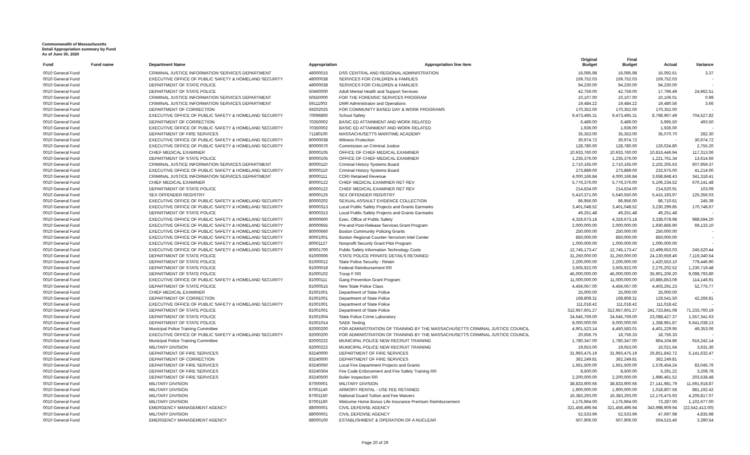Commonwealth of Massachusetts
Detail Appropriation summary by Fund
As of June 30, 2020
| | | | | | Original | Final | | |
| --- | --- | --- | --- | --- | --- | --- | --- | --- |
| Fund | Fund name | Department Name | Appropriation | Appropriation line item | Budget | Budget | Actual | Variance |
| 0010 General Fund | | CRIMINAL JUSTICE INFORMATION SERVICES DEPARTMENT | 48000015 | DSS CENTRAL AND REGIONAL ADMINISTRATION | 16,095.98 | 16,095.98 | 16,092.61 | 3.37 |
| 0010 General Fund | | EXECUTIVE OFFICE OF PUBLIC SAFETY & HOMELAND SECURITY | 48000038 | SERVICES FOR CHILDREN & FAMILIES | 159,752.03 | 159,752.03 | 159,752.03 | - |
| 0010 General Fund | | DEPARTMENT OF STATE POLICE | 48000038 | SERVICES FOR CHILDREN & FAMILIES | 94,230.00 | 94,230.00 | 94,230.00 | - |
| 0010 General Fund | | DEPARTMENT OF STATE POLICE | 50460000 | Adult Mental Health and Support Services | 42,759.00 | 42,759.00 | 17,796.49 | 24,962.51 |
| 0010 General Fund | | CRIMINAL JUSTICE INFORMATION SERVICES DEPARTMENT | 50550000 | FOR THE FORENSIC SERVICES PROGRAM | 10,107.00 | 10,107.00 | 10,106.01 | 0.99 |
| 0010 General Fund | | CRIMINAL JUSTICE INFORMATION SERVICES DEPARTMENT | 59111003 | DMR Administraion and Operations | 19,484.22 | 19,484.22 | 19,480.56 | 3.66 |
| 0010 General Fund | | DEPARTMENT OF CORRECTION | 59202025 | FOR COMMUNITY BASED DAY & WORK PROGRAMS | 170,352.00 | 170,352.00 | 170,352.00 | - |
| 0010 General Fund | | EXECUTIVE OFFICE OF PUBLIC SAFETY & HOMELAND SECURITY | 70096800 | School Safety | 9,473,495.31 | 9,473,495.31 | 8,768,967.49 | 704,527.82 |
| 0010 General Fund | | DEPARTMENT OF CORRECTION | 70350002 | BASIC ED ATTAINMENT AND WORK RELATED | 6,489.00 | 6,489.00 | 5,995.50 | 493.50 |
| 0010 General Fund | | EXECUTIVE OFFICE OF PUBLIC SAFETY & HOMELAND SECURITY | 70350002 | BASIC ED ATTAINMENT AND WORK RELATED | 1,936.00 | 1,936.00 | 1,936.00 | - |
| 0010 General Fund | | DEPARTMENT OF FIRE SERVICES | 71180100 | MASSACHUSETTS MARITIME ACADEMY | 35,353.00 | 35,353.00 | 35,070.70 | 282.30 |
| 0010 General Fund | | EXECUTIVE OFFICE OF PUBLIC SAFETY & HOMELAND SECURITY | 80000038 | Witness Protection | 30,974.72 | 30,974.72 | - | 30,974.72 |
| 0010 General Fund | | EXECUTIVE OFFICE OF PUBLIC SAFETY & HOMELAND SECURITY | 80000070 | Commission on Criminal Justice | 128,780.00 | 128,780.00 | 126,024.80 | 2,755.20 |
| 0010 General Fund | | CHIEF MEDICAL EXAMINER | 80000105 | OFFICE OF CHIEF MEDICAL EXAMINER | 10,933,760.00 | 10,933,760.00 | 10,816,446.94 | 117,313.06 |
| 0010 General Fund | | DEPARTMENT OF STATE POLICE | 80000105 | OFFICE OF CHIEF MEDICAL EXAMINER | 1,235,376.00 | 1,235,376.00 | 1,221,761.34 | 13,614.66 |
| 0010 General Fund | | CRIMINAL JUSTICE INFORMATION SERVICES DEPARTMENT | 80000110 | Criminal History Systems Board | 2,710,165.00 | 2,710,165.00 | 2,102,205.63 | 607,959.37 |
| 0010 General Fund | | EXECUTIVE OFFICE OF PUBLIC SAFETY & HOMELAND SECURITY | 80000110 | Criminal History Systems Board | 273,889.00 | 273,889.00 | 232,675.00 | 41,214.00 |
| 0010 General Fund | | CRIMINAL JUSTICE INFORMATION SERVICES DEPARTMENT | 80000111 | CORI Retained Revenue | 4,000,166.84 | 4,000,166.84 | 3,658,848.43 | 341,318.41 |
| 0010 General Fund | | CHIEF MEDICAL EXAMINER | 80000122 | CHIEF MEDICAL EXAMINER RET REV | 5,776,376.00 | 5,776,376.00 | 5,106,234.52 | 670,141.48 |
| 0010 General Fund | | DEPARTMENT OF STATE POLICE | 80000122 | CHIEF MEDICAL EXAMINER RET REV | 214,624.00 | 214,624.00 | 214,520.91 | 103.09 |
| 0010 General Fund | | SEX OFFENDER REGISTRY | 80000125 | SEX OFFENDER REGISTRY | 5,410,371.00 | 5,540,550.00 | 5,415,193.97 | 125,356.03 |
| 0010 General Fund | | EXECUTIVE OFFICE OF PUBLIC SAFETY & HOMELAND SECURITY | 80000202 | SEXUAL ASSAULT EVIDENCE COLLECTION | 86,956.00 | 86,956.00 | 86,710.61 | 245.39 |
| 0010 General Fund | | EXECUTIVE OFFICE OF PUBLIC SAFETY & HOMELAND SECURITY | 80000313 | Local Public Safety Projects and Grants Earmarks | 3,401,048.52 | 3,401,048.52 | 3,230,299.85 | 170,748.67 |
| 0010 General Fund | | DEPARTMENT OF STATE POLICE | 80000313 | Local Public Safety Projects and Grants Earmarks | 49,251.48 | 49,251.48 | 49,251.48 | - |
| 0010 General Fund | | EXECUTIVE OFFICE OF PUBLIC SAFETY & HOMELAND SECURITY | 80000600 | Exec. Office of Public Safety | 4,326,673.18 | 4,326,673.18 | 3,338,078.98 | 988,594.20 |
| 0010 General Fund | | EXECUTIVE OFFICE OF PUBLIC SAFETY & HOMELAND SECURITY | 80000655 | Pre-and Post-Release Services Grant Program | 2,000,000.00 | 2,000,000.00 | 1,930,866.90 | 69,133.10 |
| 0010 General Fund | | EXECUTIVE OFFICE OF PUBLIC SAFETY & HOMELAND SECURITY | 80000660 | Boston Community Policing Grants | 250,000.00 | 250,000.00 | 250,000.00 | - |
| 0010 General Fund | | EXECUTIVE OFFICE OF PUBLIC SAFETY & HOMELAND SECURITY | 80001001 | Boston Regional Counter-Terrorism Intel Center | 850,000.00 | 850,000.00 | 850,000.00 | - |
| 0010 General Fund | | EXECUTIVE OFFICE OF PUBLIC SAFETY & HOMELAND SECURITY | 80001127 | Nonprofit Security Grant Pilot Program | 1,000,000.00 | 1,000,000.00 | 1,000,000.00 | - |
| 0010 General Fund | | EXECUTIVE OFFICE OF PUBLIC SAFETY & HOMELAND SECURITY | 80001700 | Public Safety Information Technology Costs | 12,745,173.47 | 12,745,173.47 | 12,499,653.03 | 245,520.44 |
| 0010 General Fund | | DEPARTMENT OF STATE POLICE | 81000006 | STATE POLICE PRIVATE DETAILS RETAINED | 31,250,000.00 | 31,250,000.00 | 24,130,659.46 | 7,119,340.54 |
| 0010 General Fund | | DEPARTMENT OF STATE POLICE | 81000012 | State Police Security - Retain | 2,200,000.00 | 2,200,000.00 | 1,420,553.10 | 779,446.90 |
| 0010 General Fund | | DEPARTMENT OF STATE POLICE | 81000018 | Federal Reimbursement RR | 3,505,922.00 | 3,505,922.00 | 2,275,202.52 | 1,230,719.48 |
| 0010 General Fund | | DEPARTMENT OF STATE POLICE | 81000102 | Troop F RR | 45,000,000.00 | 45,000,000.00 | 35,901,206.20 | 9,098,793.80 |
| 0010 General Fund | | EXECUTIVE OFFICE OF PUBLIC SAFETY & HOMELAND SECURITY | 81000111 | Gang Prevention Grant Program | 11,000,000.00 | 11,000,000.00 | 10,885,853.09 | 114,146.91 |
| 0010 General Fund | | DEPARTMENT OF STATE POLICE | 81000515 | New State Police Class | 4,456,067.00 | 4,456,067.00 | 4,403,291.23 | 52,775.77 |
| 0010 General Fund | | CHIEF MEDICAL EXAMINER | 81001001 | Department of State Police | 25,000.00 | 25,000.00 | 25,000.00 | - |
| 0010 General Fund | | DEPARTMENT OF CORRECTION | 81001001 | Department of State Police | 168,808.31 | 168,808.31 | 126,541.50 | 42,266.81 |
| 0010 General Fund | | EXECUTIVE OFFICE OF PUBLIC SAFETY & HOMELAND SECURITY | 81001001 | Department of State Police | 111,018.42 | 111,018.42 | 111,018.42 | - |
| 0010 General Fund | | DEPARTMENT OF STATE POLICE | 81001001 | Department of State Police | 312,957,601.27 | 312,957,601.27 | 241,723,841.08 | 71,233,760.19 |
| 0010 General Fund | | DEPARTMENT OF STATE POLICE | 81001004 | State Police Crime Laboratory | 24,645,769.00 | 24,645,769.00 | 23,088,427.37 | 1,557,341.63 |
| 0010 General Fund | | DEPARTMENT OF STATE POLICE | 81001014 | SAEK Testing | 8,000,000.00 | 8,000,000.00 | 1,358,961.87 | 6,641,038.13 |
| 0010 General Fund | | Municipal Police Training Committee | 82000200 | FOR ADMINISTRATION OF TRAINING BY THE MASSACHUSETTS CRIMINAL JUSTICE COUNCIL | 4,901,523.14 | 4,450,583.01 | 4,401,229.95 | 49,353.06 |
| 0010 General Fund | | EXECUTIVE OFFICE OF PUBLIC SAFETY & HOMELAND SECURITY | 82000200 | FOR ADMINISTRATION OF TRAINING BY THE MASSACHUSETTS CRIMINAL JUSTICE COUNCIL | 20,656.75 | 18,756.33 | 18,756.33 | - |
| 0010 General Fund | | Municipal Police Training Committee | 82000222 | MUNICIPAL POLICE NEW RECRUIT TRAINING | 1,780,347.00 | 1,780,347.00 | 864,104.86 | 916,242.14 |
| 0010 General Fund | | MILITARY DIVISION | 82000222 | MUNICIPAL POLICE NEW RECRUIT TRAINING | 19,653.00 | 19,653.00 | 16,021.64 | 3,631.36 |
| 0010 General Fund | | DEPARTMENT OF FIRE SERVICES | 83240000 | DEPARTMENT OF FIRE SERVICES | 31,993,475.19 | 31,993,475.19 | 26,851,842.72 | 5,141,632.47 |
| 0010 General Fund | | DEPARTMENT OF CORRECTION | 83240000 | DEPARTMENT OF FIRE SERVICES | 362,249.81 | 362,249.81 | 362,249.81 | - |
| 0010 General Fund | | DEPARTMENT OF FIRE SERVICES | 83240050 | Local Fire Department Projects and Grants | 1,661,500.00 | 1,661,500.00 | 1,578,454.24 | 83,045.76 |
| 0010 General Fund | | DEPARTMENT OF FIRE SERVICES | 83240304 | Fire Code Enforcement and Fire Safety Training RR | 8,500.00 | 8,500.00 | 5,291.22 | 3,208.78 |
| 0010 General Fund | | DEPARTMENT OF FIRE SERVICES | 83240500 | Boiler Inspection RR | 2,200,000.00 | 2,200,000.00 | 1,996,461.52 | 203,538.48 |
| 0010 General Fund | | MILITARY DIVISION | 87000001 | MILITARY DIVISION | 38,833,900.66 | 38,833,900.66 | 27,141,981.79 | 11,691,918.87 |
| 0010 General Fund | | MILITARY DIVISION | 87001140 | ARMORY RENTAL - USE FEE RETAINED | 1,900,000.00 | 1,900,000.00 | 1,018,807.58 | 881,192.42 |
| 0010 General Fund | | MILITARY DIVISION | 87001150 | National Guard Tuition and Fee Waivers | 16,383,293.00 | 16,383,293.00 | 12,176,475.93 | 4,206,817.07 |
| 0010 General Fund | | MILITARY DIVISION | 87001160 | Welcome Home Bonus Life Insurance Premium Reimbursement | 1,175,964.00 | 1,175,964.00 | 73,287.00 | 1,102,677.00 |
| 0010 General Fund | | EMERGENCY MANAGEMENT AGENCY | 88000001 | CIVIL DEFENSE AGENCY | 321,456,496.94 | 321,456,496.94 | 343,998,909.94 | (22,542,413.00) |
| 0010 General Fund | | MILITARY DIVISION | 88000001 | CIVIL DEFENSE AGENCY | 52,533.96 | 52,533.96 | 47,697.98 | 4,835.98 |
| 0010 General Fund | | EMERGENCY MANAGEMENT AGENCY | 88000100 | ESTABLISHMENT & OPERATION OF A NUCLEAR | 507,906.00 | 507,906.00 | 504,515.46 | 3,390.54 |
Page 20 of 29